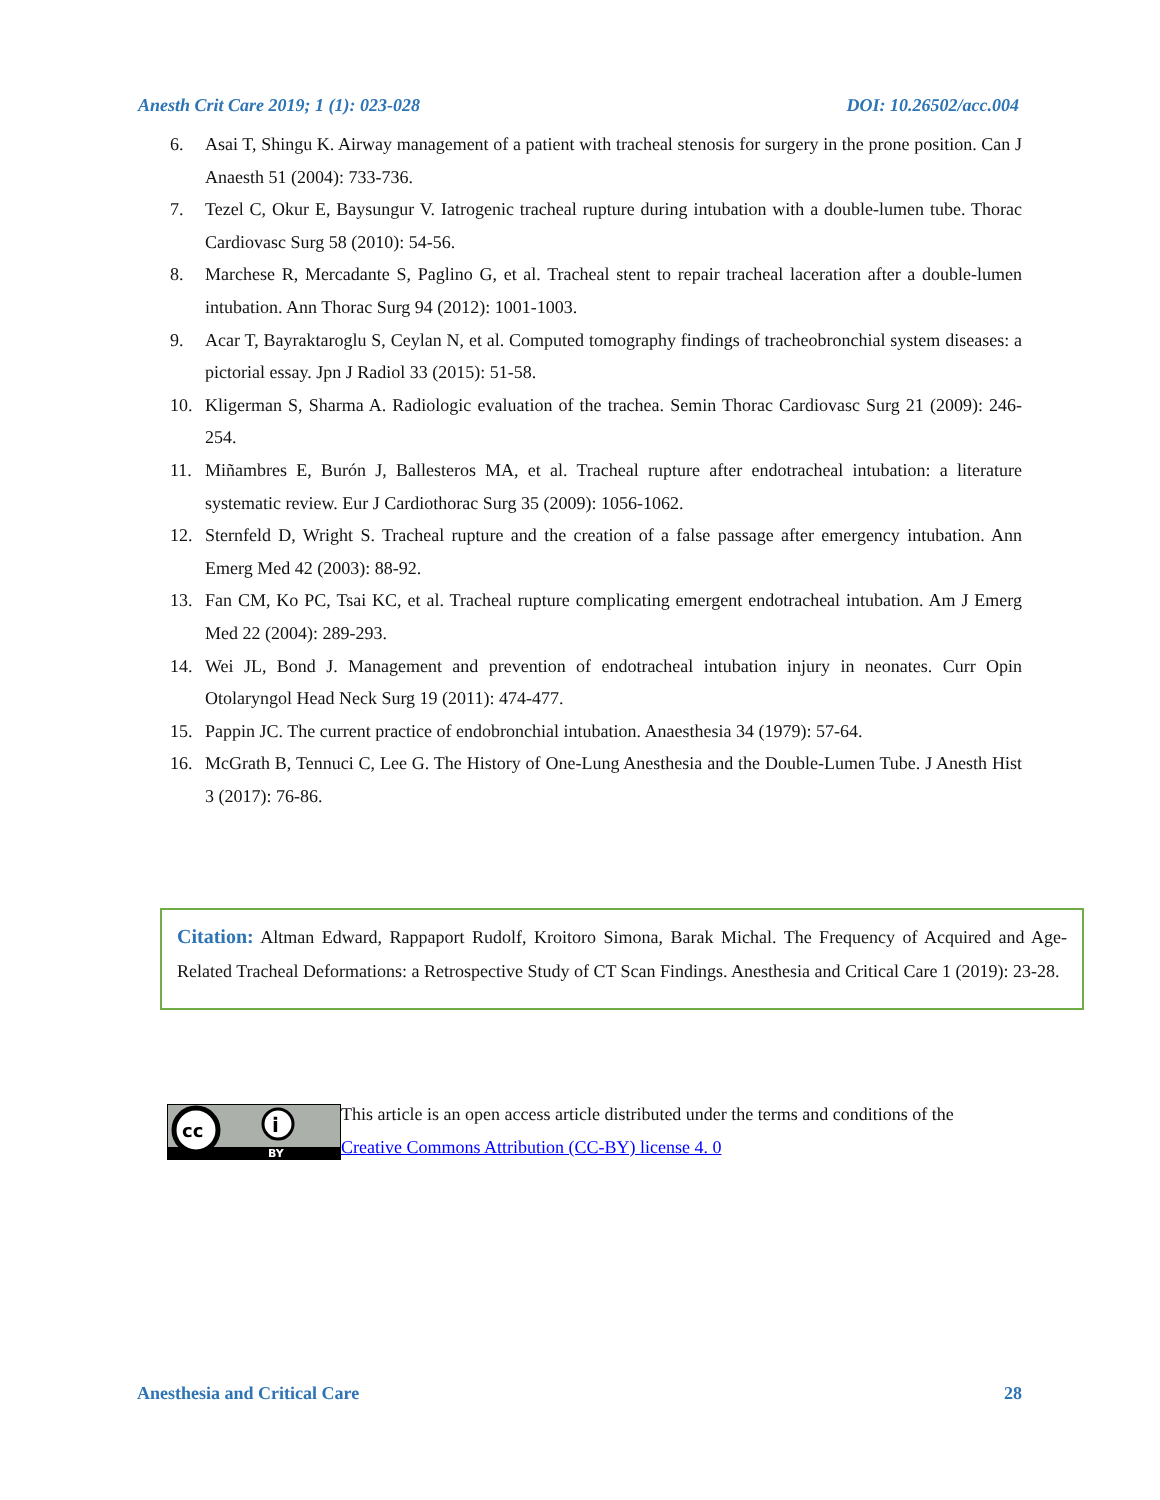Anesth Crit Care 2019; 1 (1): 023-028 DOI: 10.26502/acc.004
6. Asai T, Shingu K. Airway management of a patient with tracheal stenosis for surgery in the prone position. Can J Anaesth 51 (2004): 733-736.
7. Tezel C, Okur E, Baysungur V. Iatrogenic tracheal rupture during intubation with a double-lumen tube. Thorac Cardiovasc Surg 58 (2010): 54-56.
8. Marchese R, Mercadante S, Paglino G, et al. Tracheal stent to repair tracheal laceration after a double-lumen intubation. Ann Thorac Surg 94 (2012): 1001-1003.
9. Acar T, Bayraktaroglu S, Ceylan N, et al. Computed tomography findings of tracheobronchial system diseases: a pictorial essay. Jpn J Radiol 33 (2015): 51-58.
10. Kligerman S, Sharma A. Radiologic evaluation of the trachea. Semin Thorac Cardiovasc Surg 21 (2009): 246-254.
11. Miñambres E, Burón J, Ballesteros MA, et al. Tracheal rupture after endotracheal intubation: a literature systematic review. Eur J Cardiothorac Surg 35 (2009): 1056-1062.
12. Sternfeld D, Wright S. Tracheal rupture and the creation of a false passage after emergency intubation. Ann Emerg Med 42 (2003): 88-92.
13. Fan CM, Ko PC, Tsai KC, et al. Tracheal rupture complicating emergent endotracheal intubation. Am J Emerg Med 22 (2004): 289-293.
14. Wei JL, Bond J. Management and prevention of endotracheal intubation injury in neonates. Curr Opin Otolaryngol Head Neck Surg 19 (2011): 474-477.
15. Pappin JC. The current practice of endobronchial intubation. Anaesthesia 34 (1979): 57-64.
16. McGrath B, Tennuci C, Lee G. The History of One-Lung Anesthesia and the Double-Lumen Tube. J Anesth Hist 3 (2017): 76-86.
Citation: Altman Edward, Rappaport Rudolf, Kroitoro Simona, Barak Michal. The Frequency of Acquired and Age-Related Tracheal Deformations: a Retrospective Study of CT Scan Findings. Anesthesia and Critical Care 1 (2019): 23-28.
cc
i
BY
This article is an open access article distributed under the terms and conditions of the
Creative Commons Attribution (CC-BY) license 4. 0
Anesthesia and Critical Care 28